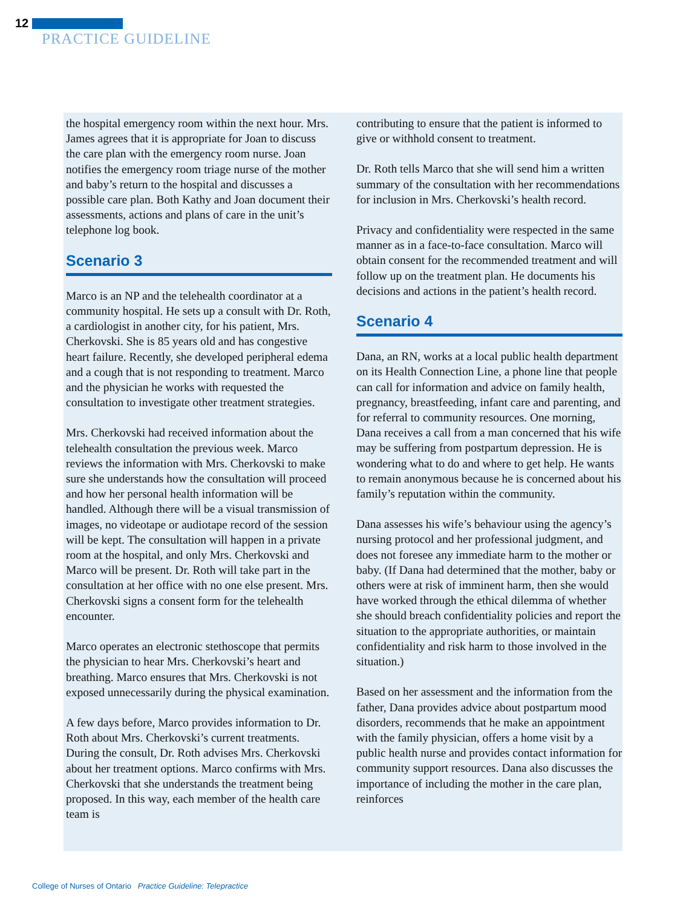12
PRACTICE GUIDELINE
the hospital emergency room within the next hour. Mrs. James agrees that it is appropriate for Joan to discuss the care plan with the emergency room nurse. Joan notifies the emergency room triage nurse of the mother and baby’s return to the hospital and discusses a possible care plan. Both Kathy and Joan document their assessments, actions and plans of care in the unit’s telephone log book.
Scenario 3
Marco is an NP and the telehealth coordinator at a community hospital. He sets up a consult with Dr. Roth, a cardiologist in another city, for his patient, Mrs. Cherkovski. She is 85 years old and has congestive heart failure. Recently, she developed peripheral edema and a cough that is not responding to treatment. Marco and the physician he works with requested the consultation to investigate other treatment strategies.
Mrs. Cherkovski had received information about the telehealth consultation the previous week. Marco reviews the information with Mrs. Cherkovski to make sure she understands how the consultation will proceed and how her personal health information will be handled. Although there will be a visual transmission of images, no videotape or audiotape record of the session will be kept. The consultation will happen in a private room at the hospital, and only Mrs. Cherkovski and Marco will be present. Dr. Roth will take part in the consultation at her office with no one else present. Mrs. Cherkovski signs a consent form for the telehealth encounter.
Marco operates an electronic stethoscope that permits the physician to hear Mrs. Cherkovski’s heart and breathing. Marco ensures that Mrs. Cherkovski is not exposed unnecessarily during the physical examination.
A few days before, Marco provides information to Dr. Roth about Mrs. Cherkovski’s current treatments. During the consult, Dr. Roth advises Mrs. Cherkovski about her treatment options. Marco confirms with Mrs. Cherkovski that she understands the treatment being proposed. In this way, each member of the health care team is
contributing to ensure that the patient is informed to give or withhold consent to treatment.
Dr. Roth tells Marco that she will send him a written summary of the consultation with her recommendations for inclusion in Mrs. Cherkovski’s health record.
Privacy and confidentiality were respected in the same manner as in a face-to-face consultation. Marco will obtain consent for the recommended treatment and will follow up on the treatment plan. He documents his decisions and actions in the patient’s health record.
Scenario 4
Dana, an RN, works at a local public health department on its Health Connection Line, a phone line that people can call for information and advice on family health, pregnancy, breastfeeding, infant care and parenting, and for referral to community resources. One morning, Dana receives a call from a man concerned that his wife may be suffering from postpartum depression. He is wondering what to do and where to get help. He wants to remain anonymous because he is concerned about his family’s reputation within the community.
Dana assesses his wife’s behaviour using the agency’s nursing protocol and her professional judgment, and does not foresee any immediate harm to the mother or baby. (If Dana had determined that the mother, baby or others were at risk of imminent harm, then she would have worked through the ethical dilemma of whether she should breach confidentiality policies and report the situation to the appropriate authorities, or maintain confidentiality and risk harm to those involved in the situation.)
Based on her assessment and the information from the father, Dana provides advice about postpartum mood disorders, recommends that he make an appointment with the family physician, offers a home visit by a public health nurse and provides contact information for community support resources. Dana also discusses the importance of including the mother in the care plan, reinforces
College of Nurses of Ontario Practice Guideline: Telepractice